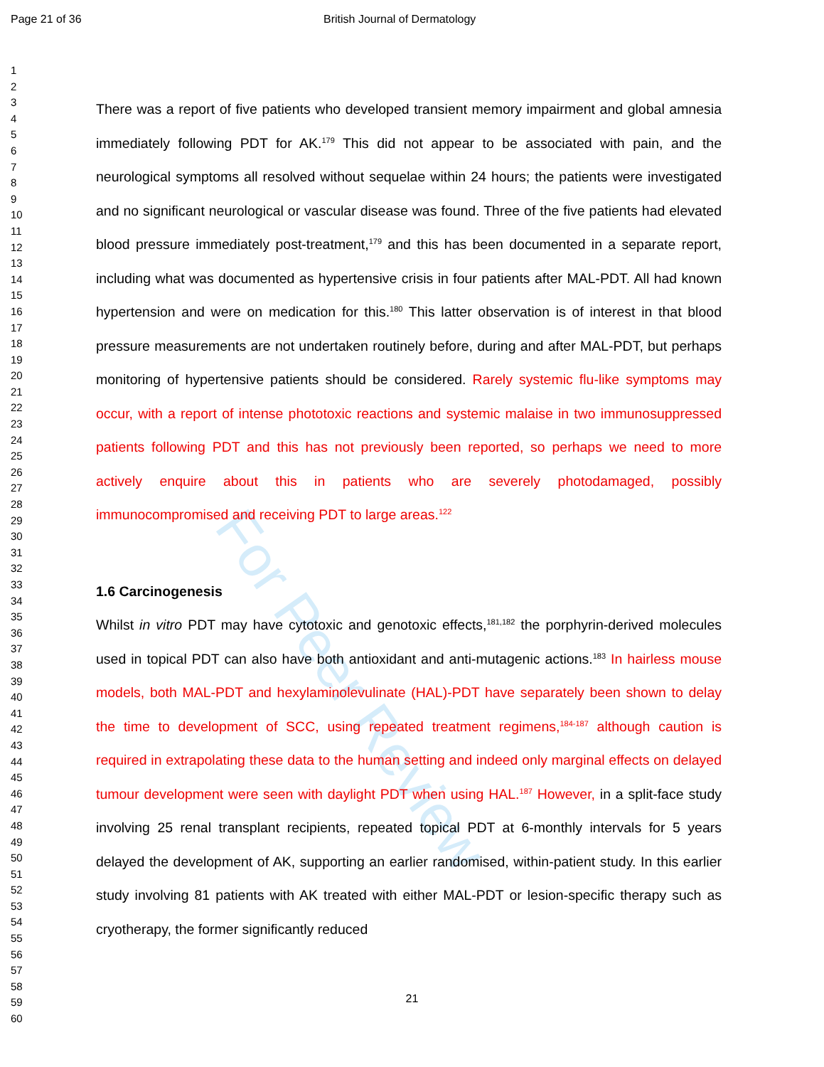For Peer Review
Page 21 of 36 British Journal of Dermatology
1
2
3
4
5
6
7
8
9
10
11
12
13
14
15
16
17
18
19
20
21
22
23
24
25
26
27
28
29
30
31
32
33
34
35
36
37
38
39
40
41
42
43
44
45
46
47
48
49
50
51
52
53
54
55
56
57
58
59
60
There was a report of five patients who developed transient memory impairment and global amnesia immediately following PDT for AK.<sup>179</sup> This did not appear to be associated with pain, and the neurological symptoms all resolved without sequelae within 24 hours; the patients were investigated and no significant neurological or vascular disease was found. Three of the five patients had elevated blood pressure immediately post-treatment,<sup>179</sup> and this has been documented in a separate report, including what was documented as hypertensive crisis in four patients after MAL-PDT. All had known hypertension and were on medication for this.<sup>180</sup> This latter observation is of interest in that blood pressure measurements are not undertaken routinely before, during and after MAL-PDT, but perhaps monitoring of hypertensive patients should be considered. Rarely systemic flu-like symptoms may occur, with a report of intense phototoxic reactions and systemic malaise in two immunosuppressed patients following PDT and this has not previously been reported, so perhaps we need to more actively enquire about this in patients who are severely photodamaged, possibly immunocompromised and receiving PDT to large areas.<sup>122</sup>
1.6 Carcinogenesis
Whilst in vitro PDT may have cytotoxic and genotoxic effects,<sup>181,182</sup> the porphyrin-derived molecules used in topical PDT can also have both antioxidant and anti-mutagenic actions.<sup>183</sup> In hairless mouse models, both MAL-PDT and hexylaminolevulinate (HAL)-PDT have separately been shown to delay the time to development of SCC, using repeated treatment regimens,<sup>184-187</sup> although caution is required in extrapolating these data to the human setting and indeed only marginal effects on delayed tumour development were seen with daylight PDT when using HAL.<sup>187</sup> However, in a split-face study involving 25 renal transplant recipients, repeated topical PDT at 6-monthly intervals for 5 years delayed the development of AK, supporting an earlier randomised, within-patient study. In this earlier study involving 81 patients with AK treated with either MAL-PDT or lesion-specific therapy such as cryotherapy, the former significantly reduced
21